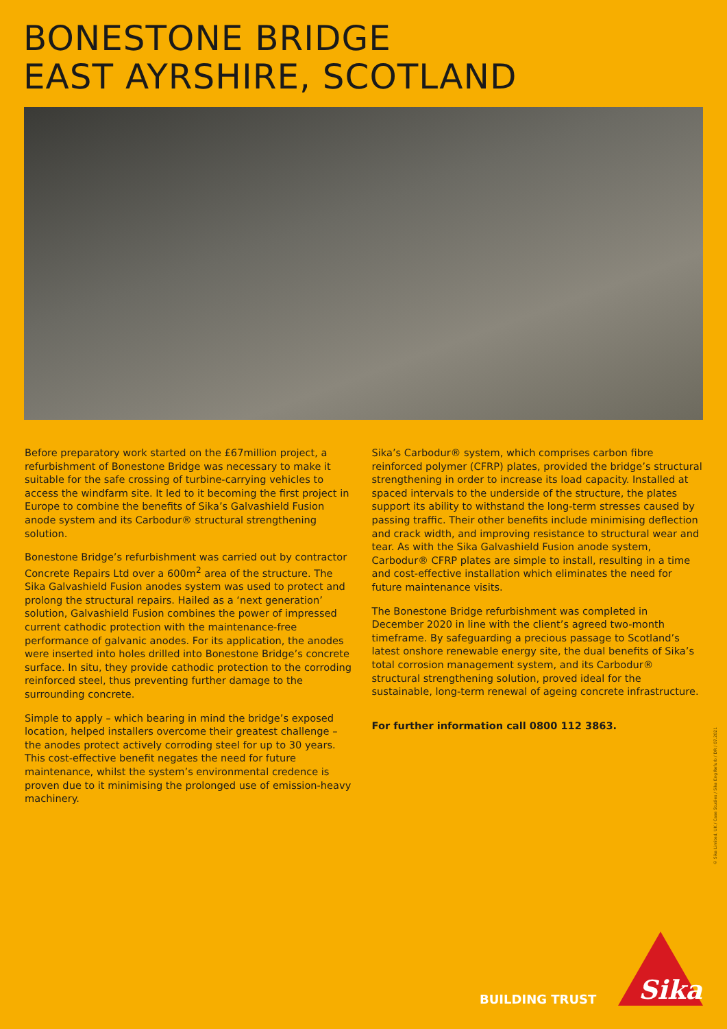BONESTONE BRIDGE
EAST AYRSHIRE, SCOTLAND
Before preparatory work started on the £67million project, a refurbishment of Bonestone Bridge was necessary to make it suitable for the safe crossing of turbine-carrying vehicles to access the windfarm site. It led to it becoming the first project in Europe to combine the benefits of Sika’s Galvashield Fusion anode system and its Carbodur® structural strengthening solution.
Bonestone Bridge’s refurbishment was carried out by contractor Concrete Repairs Ltd over a 600m<sup>2</sup> area of the structure. The Sika Galvashield Fusion anodes system was used to protect and prolong the structural repairs. Hailed as a ‘next generation’ solution, Galvashield Fusion combines the power of impressed current cathodic protection with the maintenance-free performance of galvanic anodes. For its application, the anodes were inserted into holes drilled into Bonestone Bridge’s concrete surface. In situ, they provide cathodic protection to the corroding reinforced steel, thus preventing further damage to the surrounding concrete.
Simple to apply – which bearing in mind the bridge’s exposed location, helped installers overcome their greatest challenge – the anodes protect actively corroding steel for up to 30 years. This cost-effective benefit negates the need for future maintenance, whilst the system’s environmental credence is proven due to it minimising the prolonged use of emission-heavy machinery.
Sika’s Carbodur® system, which comprises carbon fibre reinforced polymer (CFRP) plates, provided the bridge’s structural strengthening in order to increase its load capacity. Installed at spaced intervals to the underside of the structure, the plates support its ability to withstand the long-term stresses caused by passing traffic. Their other benefits include minimising deflection and crack width, and improving resistance to structural wear and tear. As with the Sika Galvashield Fusion anode system, Carbodur® CFRP plates are simple to install, resulting in a time and cost-effective installation which eliminates the need for future maintenance visits.
The Bonestone Bridge refurbishment was completed in December 2020 in line with the client’s agreed two-month timeframe. By safeguarding a precious passage to Scotland’s latest onshore renewable energy site, the dual benefits of Sika’s total corrosion management system, and its Carbodur® structural strengthening solution, proved ideal for the sustainable, long-term renewal of ageing concrete infrastructure.
For further information call 0800 112 3863.
© Sika Limited, UK / Case Studies / Sika Eng Refurb / DR / 07.2021
BUILDING TRUST
Sika